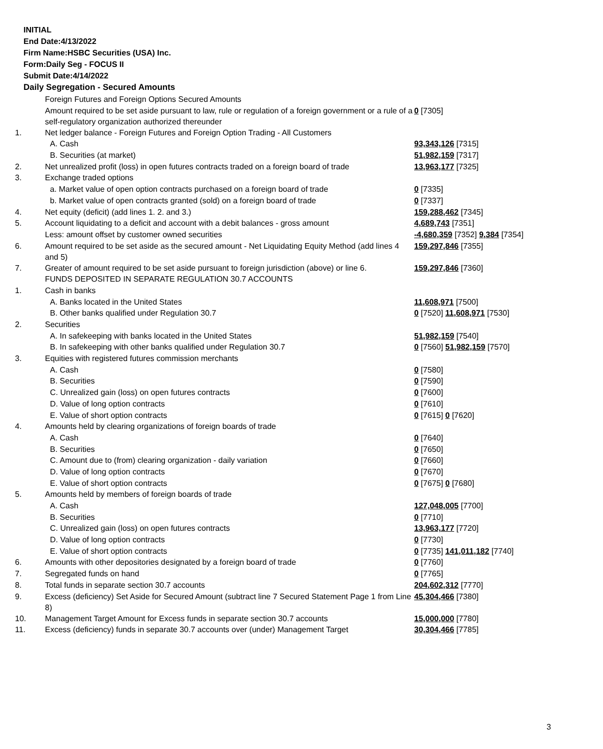INITIAL
End Date:4/13/2022
Firm Name:HSBC Securities (USA) Inc.
Form:Daily Seg - FOCUS II
Submit Date:4/14/2022
Daily Segregation - Secured Amounts
| | Foreign Futures and Foreign Options Secured Amounts | |
| | Amount required to be set aside pursuant to law, rule or regulation of a foreign government or a rule of a self-regulatory organization authorized thereunder | 0 [7305] |
| 1. | Net ledger balance - Foreign Futures and Foreign Option Trading - All Customers | |
| | A. Cash | 93,343,126 [7315] |
| | B. Securities (at market) | 51,982,159 [7317] |
| 2. | Net unrealized profit (loss) in open futures contracts traded on a foreign board of trade | 13,963,177 [7325] |
| 3. | Exchange traded options | |
| | a. Market value of open option contracts purchased on a foreign board of trade | 0 [7335] |
| | b. Market value of open contracts granted (sold) on a foreign board of trade | 0 [7337] |
| 4. | Net equity (deficit) (add lines 1. 2. and 3.) | 159,288,462 [7345] |
| 5. | Account liquidating to a deficit and account with a debit balances - gross amount | 4,689,743 [7351] |
| | Less: amount offset by customer owned securities | -4,680,359 [7352] 9,384 [7354] |
| 6. | Amount required to be set aside as the secured amount - Net Liquidating Equity Method (add lines 4 and 5) | 159,297,846 [7355] |
| 7. | Greater of amount required to be set aside pursuant to foreign jurisdiction (above) or line 6. | 159,297,846 [7360] |
| | FUNDS DEPOSITED IN SEPARATE REGULATION 30.7 ACCOUNTS | |
| 1. | Cash in banks | |
| | A. Banks located in the United States | 11,608,971 [7500] |
| | B. Other banks qualified under Regulation 30.7 | 0 [7520] 11,608,971 [7530] |
| 2. | Securities | |
| | A. In safekeeping with banks located in the United States | 51,982,159 [7540] |
| | B. In safekeeping with other banks qualified under Regulation 30.7 | 0 [7560] 51,982,159 [7570] |
| 3. | Equities with registered futures commission merchants | |
| | A. Cash | 0 [7580] |
| | B. Securities | 0 [7590] |
| | C. Unrealized gain (loss) on open futures contracts | 0 [7600] |
| | D. Value of long option contracts | 0 [7610] |
| | E. Value of short option contracts | 0 [7615] 0 [7620] |
| 4. | Amounts held by clearing organizations of foreign boards of trade | |
| | A. Cash | 0 [7640] |
| | B. Securities | 0 [7650] |
| | C. Amount due to (from) clearing organization - daily variation | 0 [7660] |
| | D. Value of long option contracts | 0 [7670] |
| | E. Value of short option contracts | 0 [7675] 0 [7680] |
| 5. | Amounts held by members of foreign boards of trade | |
| | A. Cash | 127,048,005 [7700] |
| | B. Securities | 0 [7710] |
| | C. Unrealized gain (loss) on open futures contracts | 13,963,177 [7720] |
| | D. Value of long option contracts | 0 [7730] |
| | E. Value of short option contracts | 0 [7735] 141,011,182 [7740] |
| 6. | Amounts with other depositories designated by a foreign board of trade | 0 [7760] |
| 7. | Segregated funds on hand | 0 [7765] |
| 8. | Total funds in separate section 30.7 accounts | 204,602,312 [7770] |
| 9. | Excess (deficiency) Set Aside for Secured Amount (subtract line 7 Secured Statement Page 1 from Line 8) | 45,304,466 [7380] |
| 10. | Management Target Amount for Excess funds in separate section 30.7 accounts | 15,000,000 [7780] |
| 11. | Excess (deficiency) funds in separate 30.7 accounts over (under) Management Target | 30,304,466 [7785] |
3